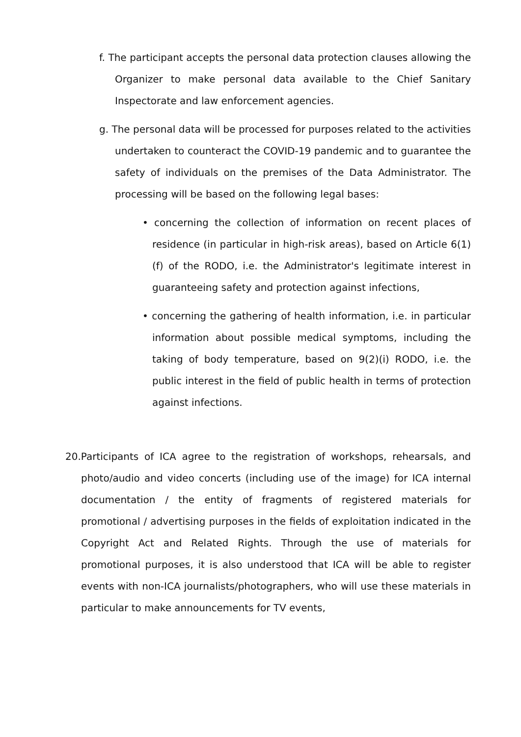f. The participant accepts the personal data protection clauses allowing the Organizer to make personal data available to the Chief Sanitary Inspectorate and law enforcement agencies.
g. The personal data will be processed for purposes related to the activities undertaken to counteract the COVID-19 pandemic and to guarantee the safety of individuals on the premises of the Data Administrator. The processing will be based on the following legal bases:
• concerning the collection of information on recent places of residence (in particular in high-risk areas), based on Article 6(1)(f) of the RODO, i.e. the Administrator's legitimate interest in guaranteeing safety and protection against infections,
• concerning the gathering of health information, i.e. in particular information about possible medical symptoms, including the taking of body temperature, based on 9(2)(i) RODO, i.e. the public interest in the field of public health in terms of protection against infections.
20.Participants of ICA agree to the registration of workshops, rehearsals, and photo/audio and video concerts (including use of the image) for ICA internal documentation / the entity of fragments of registered materials for promotional / advertising purposes in the fields of exploitation indicated in the Copyright Act and Related Rights. Through the use of materials for promotional purposes, it is also understood that ICA will be able to register events with non-ICA journalists/photographers, who will use these materials in particular to make announcements for TV events,